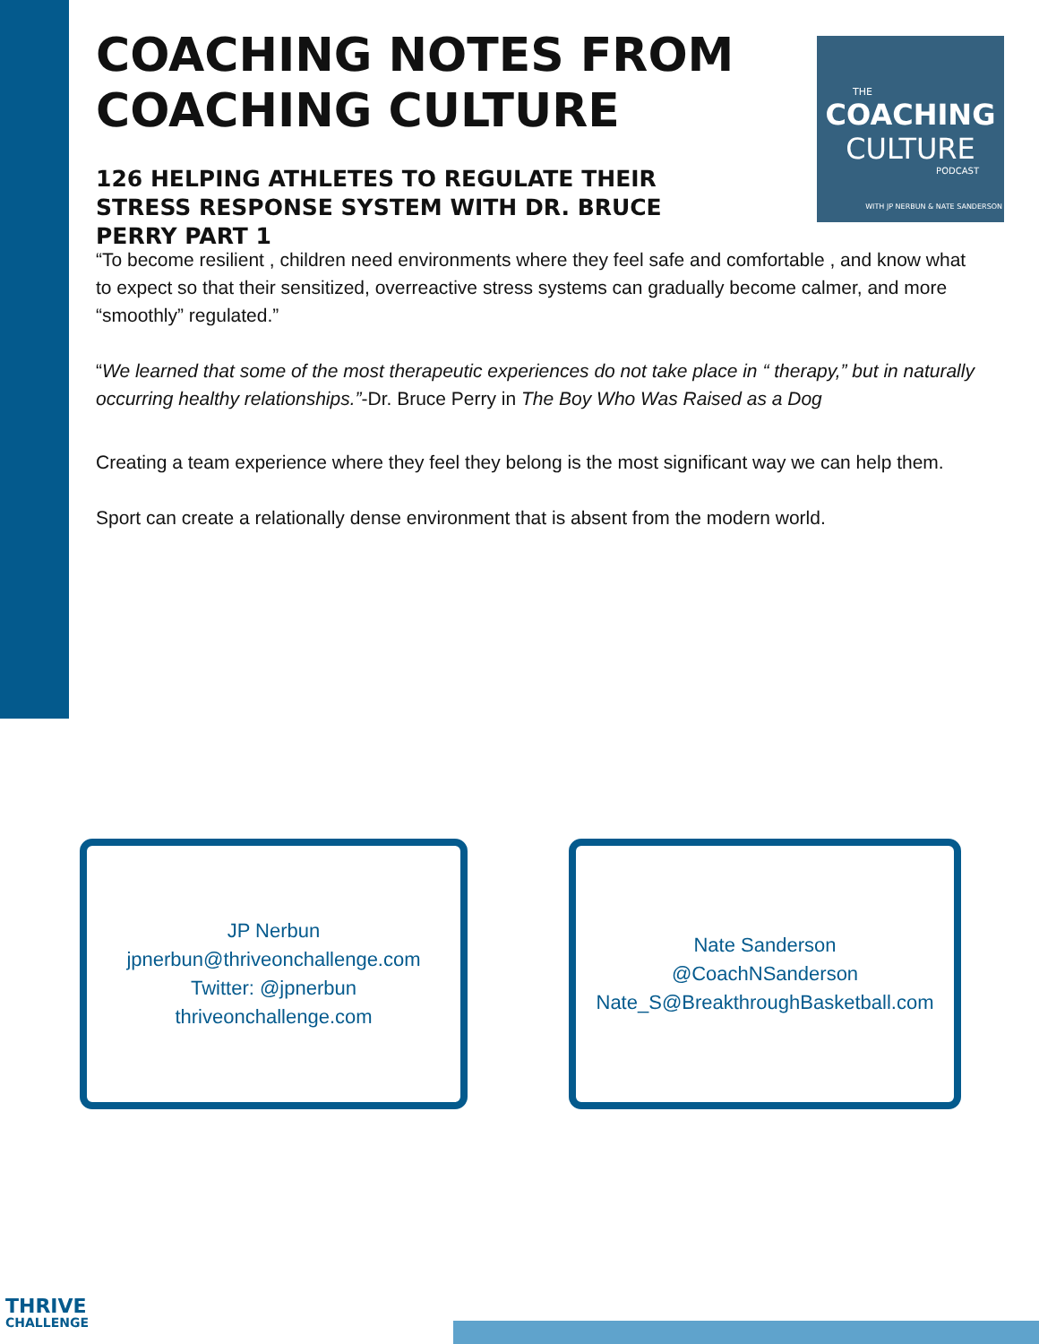COACHING NOTES FROM COACHING CULTURE
126 HELPING ATHLETES TO REGULATE THEIR STRESS RESPONSE SYSTEM WITH DR. BRUCE PERRY PART 1
THE
COACHING
CULTURE
PODCAST
WITH JP NERBUN & NATE SANDERSON
“To become resilient , children need environments where they feel safe and comfortable , and know what to expect so that their sensitized, overreactive stress systems can gradually become calmer, and more “smoothly” regulated.”
“We learned that some of the most therapeutic experiences do not take place in “ therapy,” but in naturally occurring healthy relationships.”-Dr. Bruce Perry in The Boy Who Was Raised as a Dog
Creating a team experience where they feel they belong is the most significant way we can help them.
Sport can create a relationally dense environment that is absent from the modern world.
JP Nerbun
jpnerbun@thriveonchallenge.com
Twitter: @jpnerbun
thriveonchallenge.com
Nate Sanderson
@CoachNSanderson
Nate_S@BreakthroughBasketball.com
THRIVE
CHALLENGE